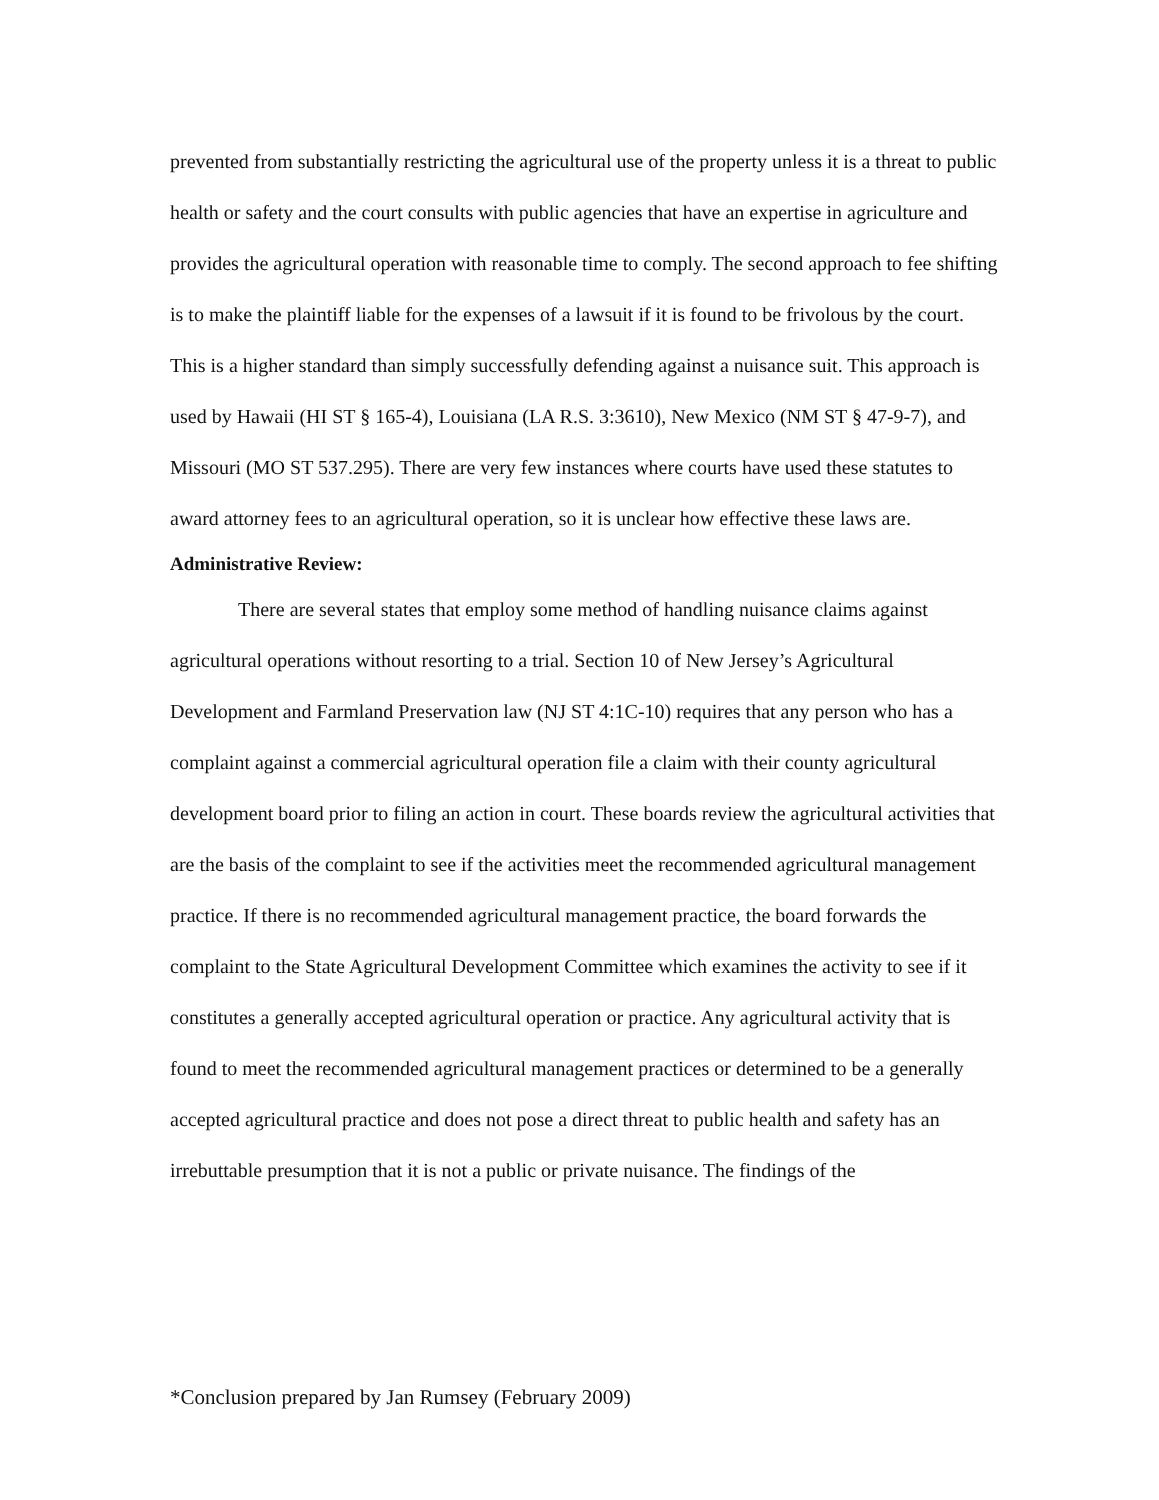prevented from substantially restricting the agricultural use of the property unless it is a threat to public health or safety and the court consults with public agencies that have an expertise in agriculture and provides the agricultural operation with reasonable time to comply. The second approach to fee shifting is to make the plaintiff liable for the expenses of a lawsuit if it is found to be frivolous by the court. This is a higher standard than simply successfully defending against a nuisance suit. This approach is used by Hawaii (HI ST § 165-4), Louisiana (LA R.S. 3:3610), New Mexico (NM ST § 47-9-7), and Missouri (MO ST 537.295). There are very few instances where courts have used these statutes to award attorney fees to an agricultural operation, so it is unclear how effective these laws are.
Administrative Review:
There are several states that employ some method of handling nuisance claims against agricultural operations without resorting to a trial. Section 10 of New Jersey’s Agricultural Development and Farmland Preservation law (NJ ST 4:1C-10) requires that any person who has a complaint against a commercial agricultural operation file a claim with their county agricultural development board prior to filing an action in court. These boards review the agricultural activities that are the basis of the complaint to see if the activities meet the recommended agricultural management practice. If there is no recommended agricultural management practice, the board forwards the complaint to the State Agricultural Development Committee which examines the activity to see if it constitutes a generally accepted agricultural operation or practice. Any agricultural activity that is found to meet the recommended agricultural management practices or determined to be a generally accepted agricultural practice and does not pose a direct threat to public health and safety has an irrebuttable presumption that it is not a public or private nuisance. The findings of the
*Conclusion prepared by Jan Rumsey (February 2009)